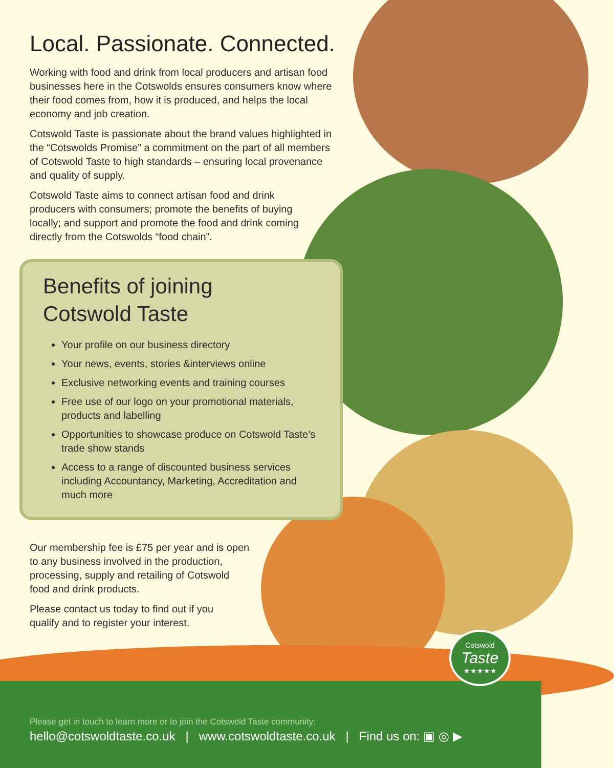Local. Passionate. Connected.
Working with food and drink from local producers and artisan food businesses here in the Cotswolds ensures consumers know where their food comes from, how it is produced, and helps the local economy and job creation.
Cotswold Taste is passionate about the brand values highlighted in the “Cotswolds Promise” a commitment on the part of all members of Cotswold Taste to high standards – ensuring local provenance and quality of supply.
Cotswold Taste aims to connect artisan food and drink producers with consumers; promote the benefits of buying locally; and support and promote the food and drink coming directly from the Cotswolds “food chain”.
Benefits of joining
Cotswold Taste
Your profile on our business directory
Your news, events, stories &interviews online
Exclusive networking events and training courses
Free use of our logo on your promotional materials, products and labelling
Opportunities to showcase produce on Cotswold Taste’s trade show stands
Access to a range of discounted business services including Accountancy, Marketing, Accreditation and much more
Our membership fee is £75 per year and is open to any business involved in the production, processing, supply and retailing of Cotswold food and drink products.
Please contact us today to find out if you qualify and to register your interest.
Please get in touch to learn more or to join the Cotswold Taste community:
hello@cotswoldtaste.co.uk | www.cotswoldtaste.co.uk | Find us on: ▣ ◎ ▶
Cotswold
Taste
★★★★★